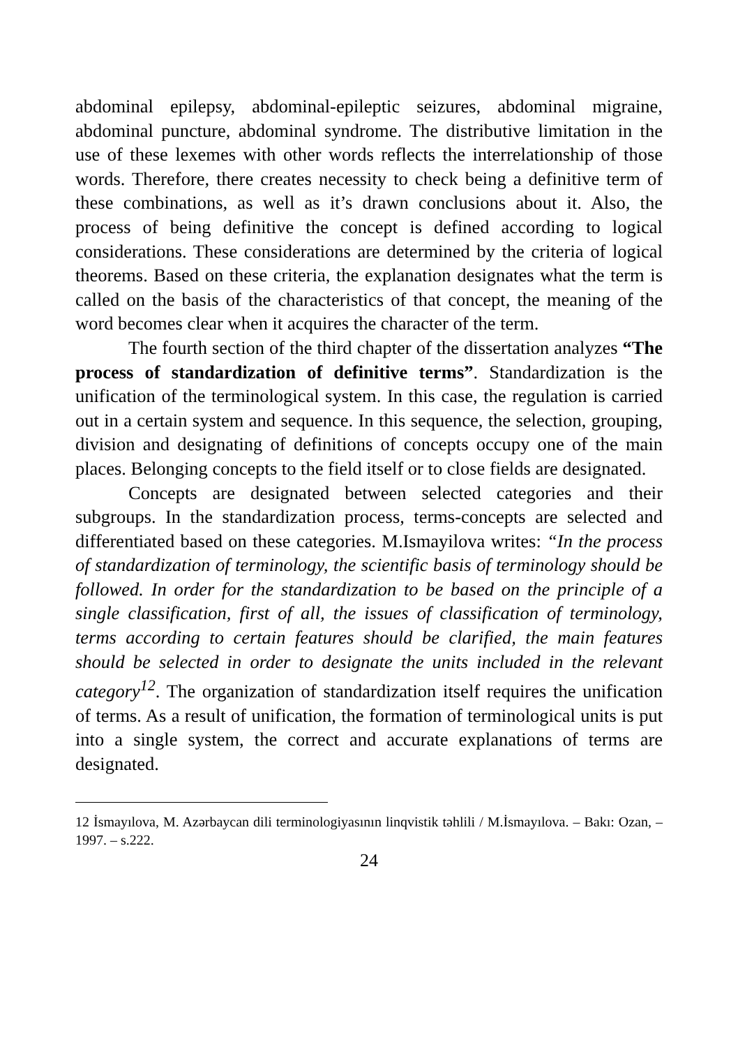abdominal epilepsy, abdominal-epileptic seizures, abdominal migraine, abdominal puncture, abdominal syndrome. The distributive limitation in the use of these lexemes with other words reflects the interrelationship of those words. Therefore, there creates necessity to check being a definitive term of these combinations, as well as it’s drawn conclusions about it. Also, the process of being definitive the concept is defined according to logical considerations. These considerations are determined by the criteria of logical theorems. Based on these criteria, the explanation designates what the term is called on the basis of the characteristics of that concept, the meaning of the word becomes clear when it acquires the character of the term.
The fourth section of the third chapter of the dissertation analyzes “The process of standardization of definitive terms”. Standardization is the unification of the terminological system. In this case, the regulation is carried out in a certain system and sequence. In this sequence, the selection, grouping, division and designating of definitions of concepts occupy one of the main places. Belonging concepts to the field itself or to close fields are designated.
Concepts are designated between selected categories and their subgroups. In the standardization process, terms-concepts are selected and differentiated based on these categories. M.Ismayilova writes: “In the process of standardization of terminology, the scientific basis of terminology should be followed. In order for the standardization to be based on the principle of a single classification, first of all, the issues of classification of terminology, terms according to certain features should be clarified, the main features should be selected in order to designate the units included in the relevant category<sup>12</sup>. The organization of standardization itself requires the unification of terms. As a result of unification, the formation of terminological units is put into a single system, the correct and accurate explanations of terms are designated.
12 İsmayılova, M. Azərbaycan dili terminologiyasının linqvistik təhlili / M.İsmayılova. – Bakı: Ozan, – 1997. – s.222.
24